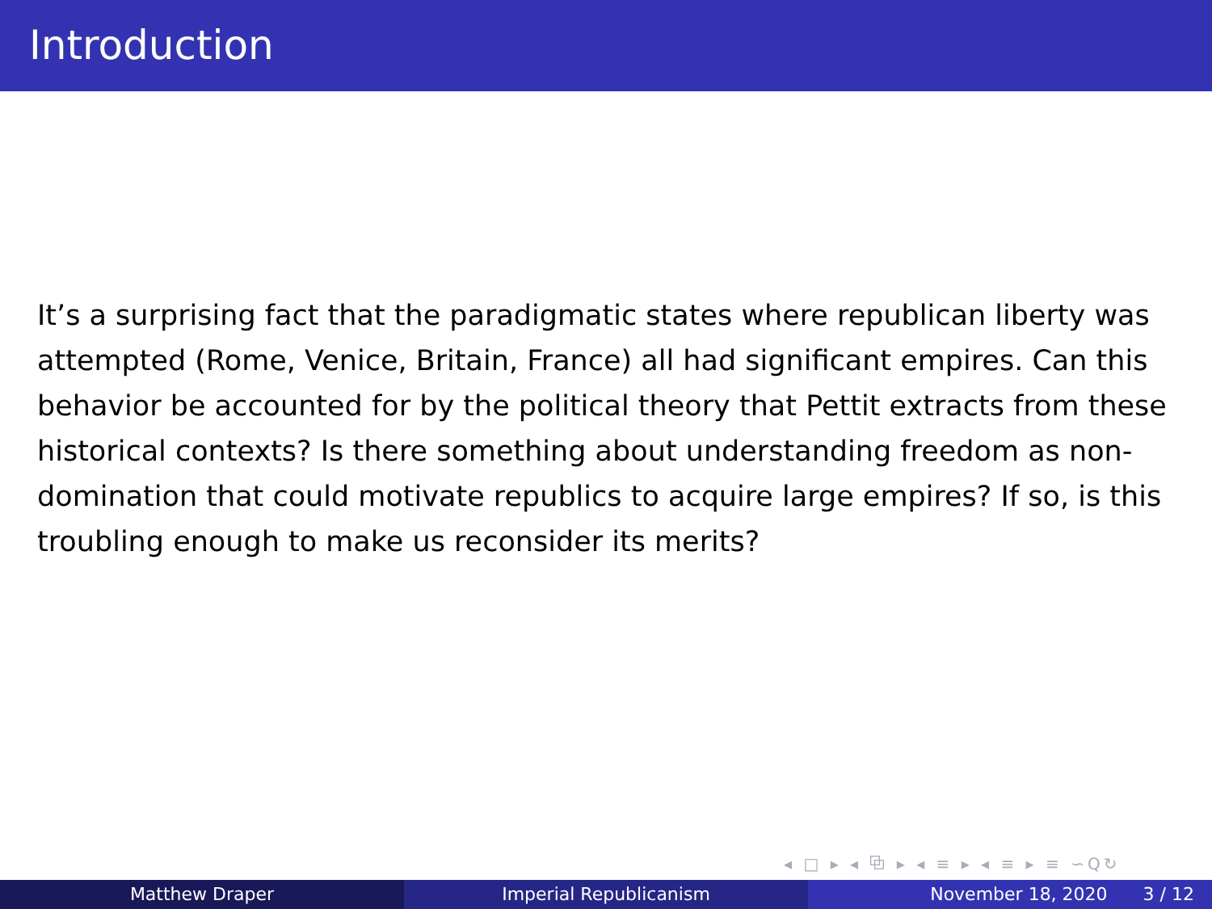Introduction
It’s a surprising fact that the paradigmatic states where republican liberty was attempted (Rome, Venice, Britain, France) all had significant empires. Can this behavior be accounted for by the political theory that Pettit extracts from these historical contexts? Is there something about understanding freedom as non-domination that could motivate republics to acquire large empires? If so, is this troubling enough to make us reconsider its merits?
◂ □ ▸ ◂ ⧉ ▸ ◂ ≡ ▸ ◂ ≡ ▸ ≡ ∽Q↻
Matthew Draper Imperial Republicanism November 18, 2020 3 / 12